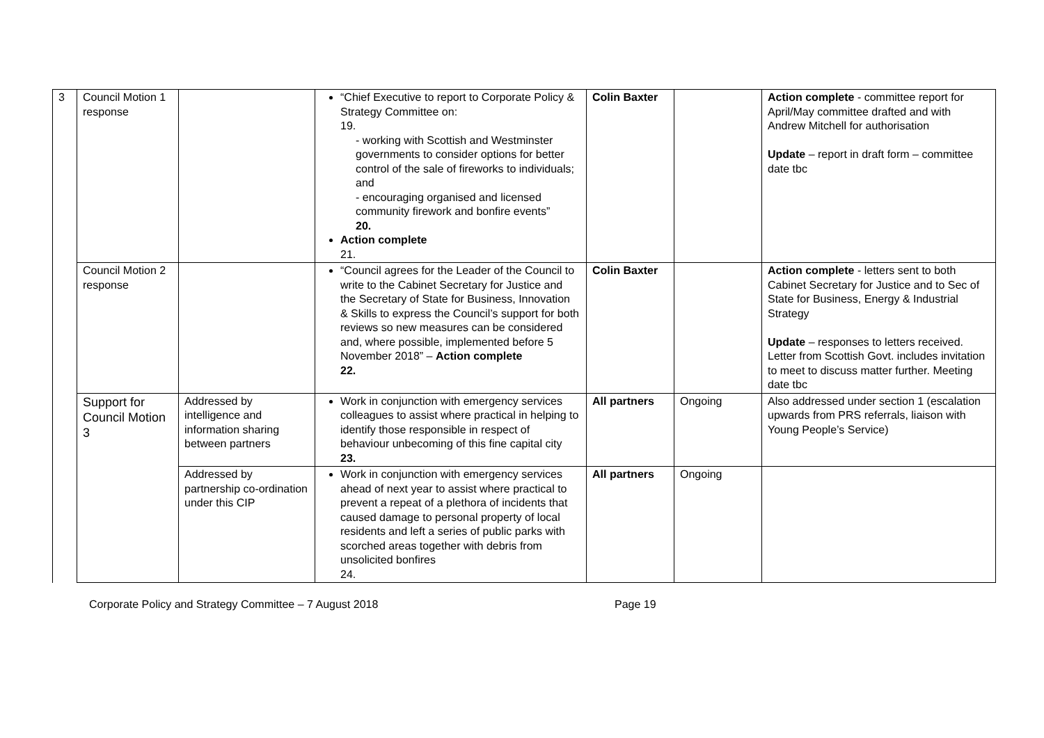| 3 | Council Motion 1 response | | “Chief Executive to report to Corporate Policy & Strategy Committee on: 19. - working with Scottish and Westminster governments to consider options for better control of the sale of fireworks to individuals; and - encouraging organised and licensed community firework and bonfire events” 20. Action complete 21. | Colin Baxter | | Action complete - committee report for April/May committee drafted and with Andrew Mitchell for authorisation Update – report in draft form – committee date tbc |
| | Council Motion 2 response | | “Council agrees for the Leader of the Council to write to the Cabinet Secretary for Justice and the Secretary of State for Business, Innovation & Skills to express the Council’s support for both reviews so new measures can be considered and, where possible, implemented before 5 November 2018” – Action complete 22. | Colin Baxter | | Action complete - letters sent to both Cabinet Secretary for Justice and to Sec of State for Business, Energy & Industrial Strategy Update – responses to letters received. Letter from Scottish Govt. includes invitation to meet to discuss matter further. Meeting date tbc |
| | Support for Council Motion 3 | Addressed by intelligence and information sharing between partners | Work in conjunction with emergency services colleagues to assist where practical in helping to identify those responsible in respect of behaviour unbecoming of this fine capital city 23. | All partners | Ongoing | Also addressed under section 1 (escalation upwards from PRS referrals, liaison with Young People’s Service) |
| | | Addressed by partnership co-ordination under this CIP | Work in conjunction with emergency services ahead of next year to assist where practical to prevent a repeat of a plethora of incidents that caused damage to personal property of local residents and left a series of public parks with scorched areas together with debris from unsolicited bonfires 24. | All partners | Ongoing | |
Corporate Policy and Strategy Committee – 7 August 2018 Page 19